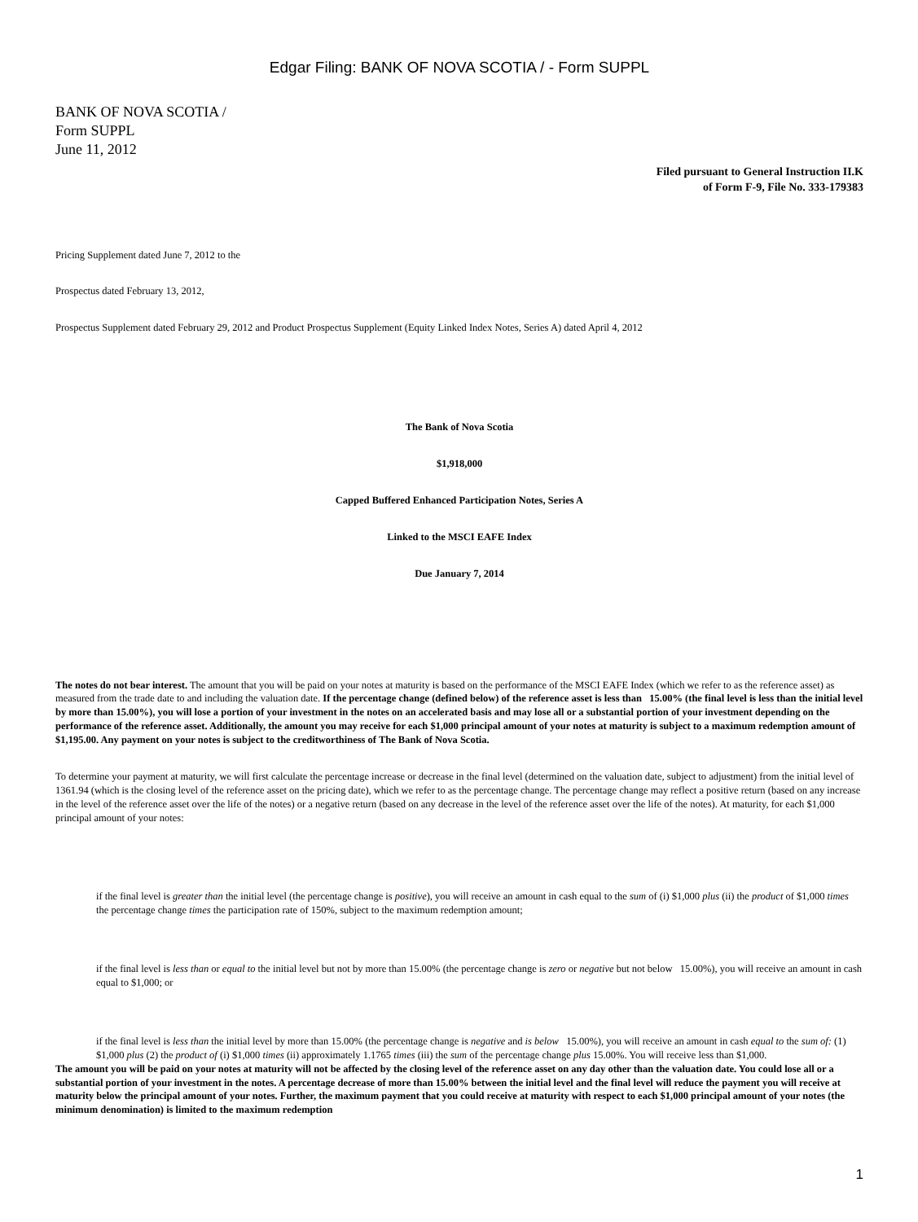Edgar Filing: BANK OF NOVA SCOTIA / - Form SUPPL
BANK OF NOVA SCOTIA /
Form SUPPL
June 11, 2012
Filed pursuant to General Instruction II.K
of Form F-9, File No. 333-179383
Pricing Supplement dated June 7, 2012 to the
Prospectus dated February 13, 2012,
Prospectus Supplement dated February 29, 2012 and Product Prospectus Supplement (Equity Linked Index Notes, Series A) dated April 4, 2012
The Bank of Nova Scotia
$1,918,000
Capped Buffered Enhanced Participation Notes, Series A
Linked to the MSCI EAFE Index
Due January 7, 2014
The notes do not bear interest. The amount that you will be paid on your notes at maturity is based on the performance of the MSCI EAFE Index (which we refer to as the reference asset) as measured from the trade date to and including the valuation date. If the percentage change (defined below) of the reference asset is less than 15.00% (the final level is less than the initial level by more than 15.00%), you will lose a portion of your investment in the notes on an accelerated basis and may lose all or a substantial portion of your investment depending on the performance of the reference asset. Additionally, the amount you may receive for each $1,000 principal amount of your notes at maturity is subject to a maximum redemption amount of $1,195.00. Any payment on your notes is subject to the creditworthiness of The Bank of Nova Scotia.
To determine your payment at maturity, we will first calculate the percentage increase or decrease in the final level (determined on the valuation date, subject to adjustment) from the initial level of 1361.94 (which is the closing level of the reference asset on the pricing date), which we refer to as the percentage change. The percentage change may reflect a positive return (based on any increase in the level of the reference asset over the life of the notes) or a negative return (based on any decrease in the level of the reference asset over the life of the notes). At maturity, for each $1,000 principal amount of your notes:
if the final level is greater than the initial level (the percentage change is positive), you will receive an amount in cash equal to the sum of (i) $1,000 plus (ii) the product of $1,000 times the percentage change times the participation rate of 150%, subject to the maximum redemption amount;
if the final level is less than or equal to the initial level but not by more than 15.00% (the percentage change is zero or negative but not below 15.00%), you will receive an amount in cash equal to $1,000; or
if the final level is less than the initial level by more than 15.00% (the percentage change is negative and is below 15.00%), you will receive an amount in cash equal to the sum of: (1) $1,000 plus (2) the product of (i) $1,000 times (ii) approximately 1.1765 times (iii) the sum of the percentage change plus 15.00%. You will receive less than $1,000.
The amount you will be paid on your notes at maturity will not be affected by the closing level of the reference asset on any day other than the valuation date. You could lose all or a substantial portion of your investment in the notes. A percentage decrease of more than 15.00% between the initial level and the final level will reduce the payment you will receive at maturity below the principal amount of your notes. Further, the maximum payment that you could receive at maturity with respect to each $1,000 principal amount of your notes (the minimum denomination) is limited to the maximum redemption
1